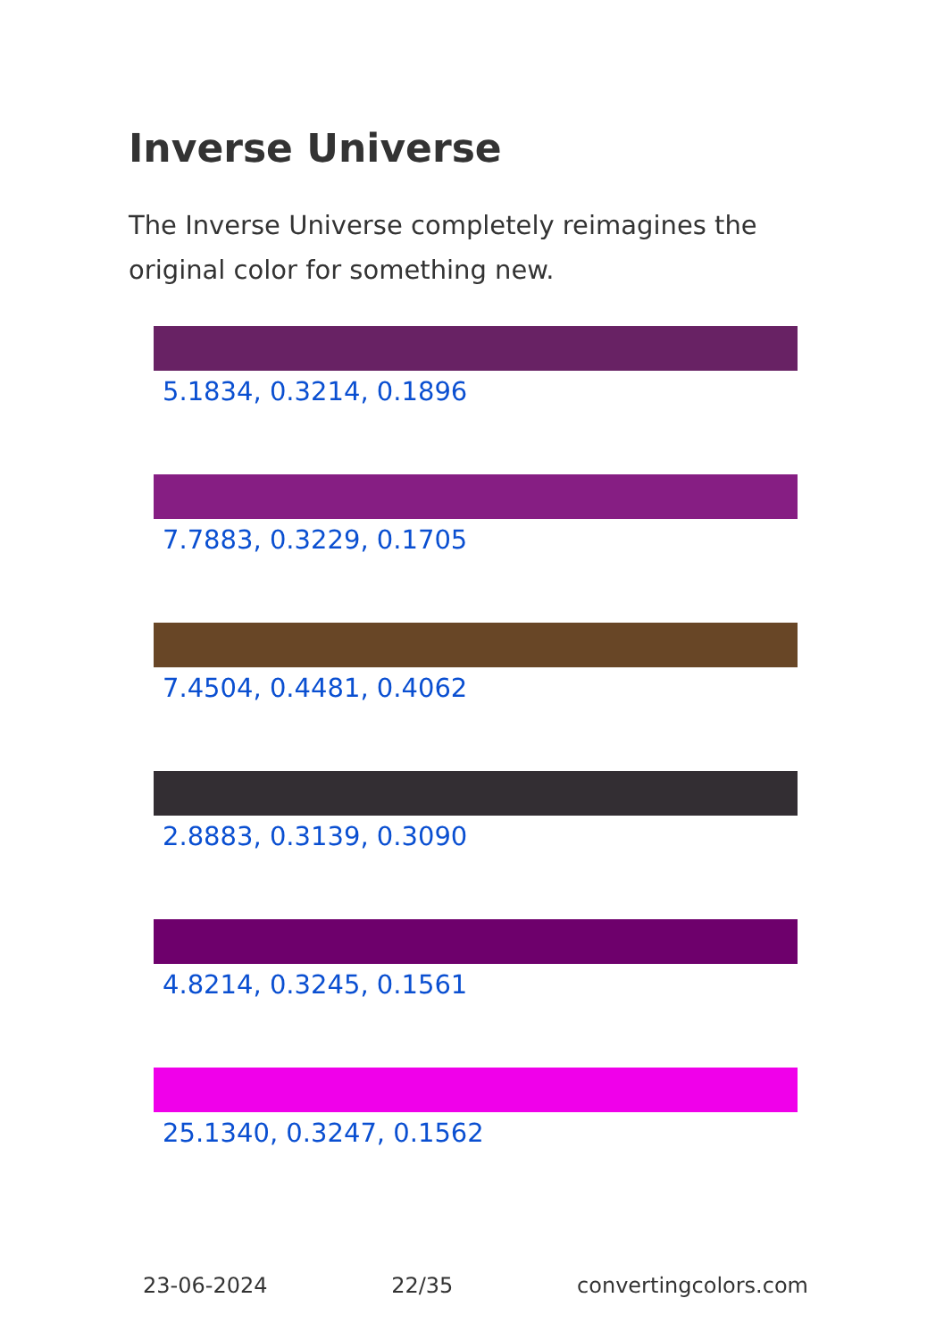Inverse Universe
The Inverse Universe completely reimagines the original color for something new.
5.1834, 0.3214, 0.1896
7.7883, 0.3229, 0.1705
7.4504, 0.4481, 0.4062
2.8883, 0.3139, 0.3090
4.8214, 0.3245, 0.1561
25.1340, 0.3247, 0.1562
23-06-2024 22/35 convertingcolors.com